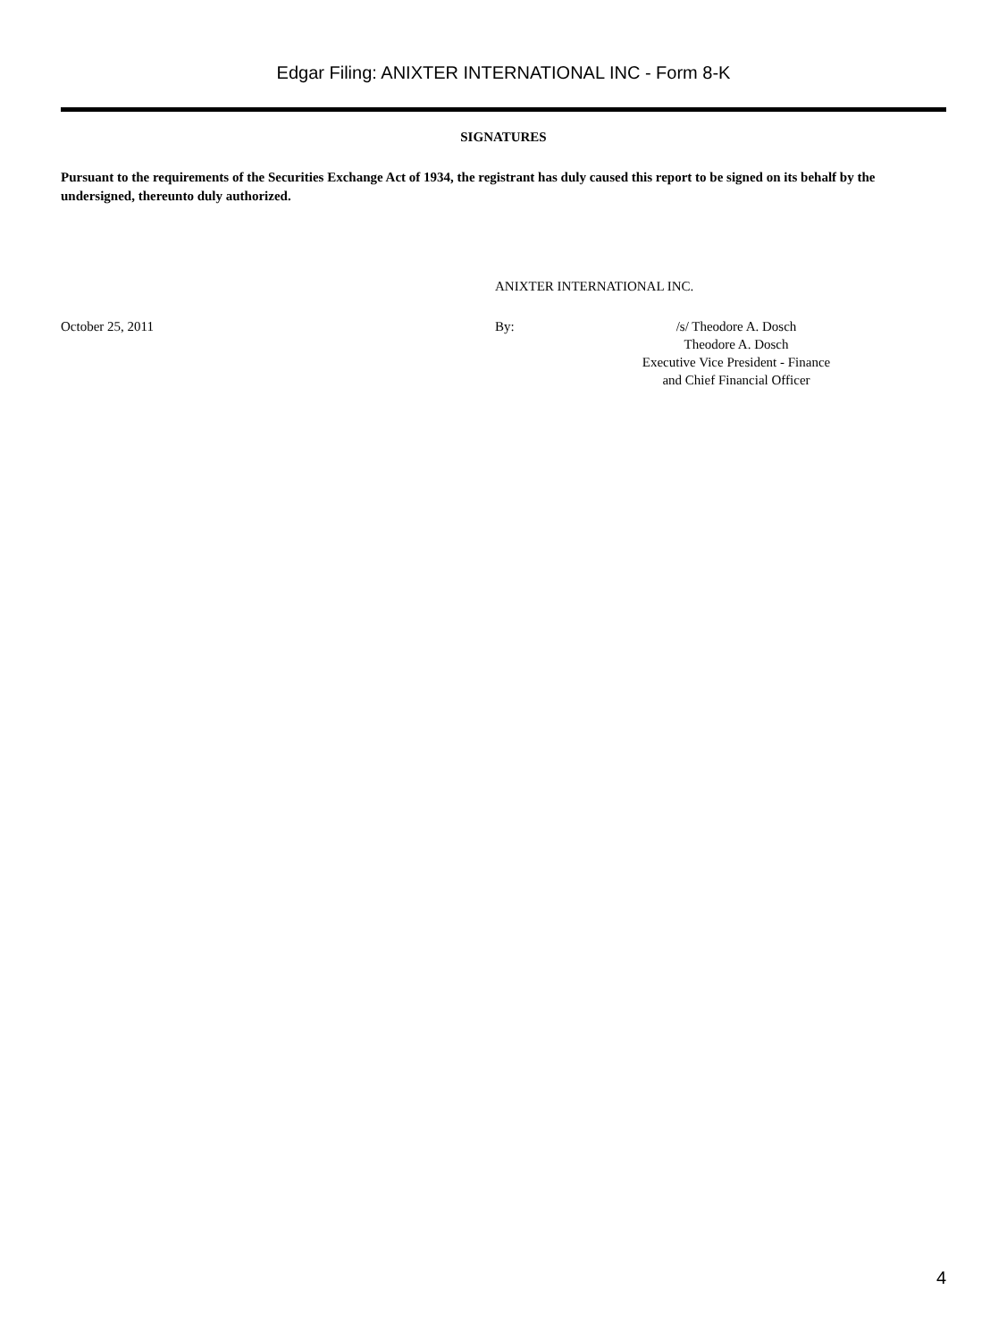Edgar Filing: ANIXTER INTERNATIONAL INC - Form 8-K
SIGNATURES
Pursuant to the requirements of the Securities Exchange Act of 1934, the registrant has duly caused this report to be signed on its behalf by the undersigned, thereunto duly authorized.
ANIXTER INTERNATIONAL INC.
October 25, 2011 By: /s/ Theodore A. Dosch
Theodore A. Dosch
Executive Vice President - Finance
and Chief Financial Officer
4